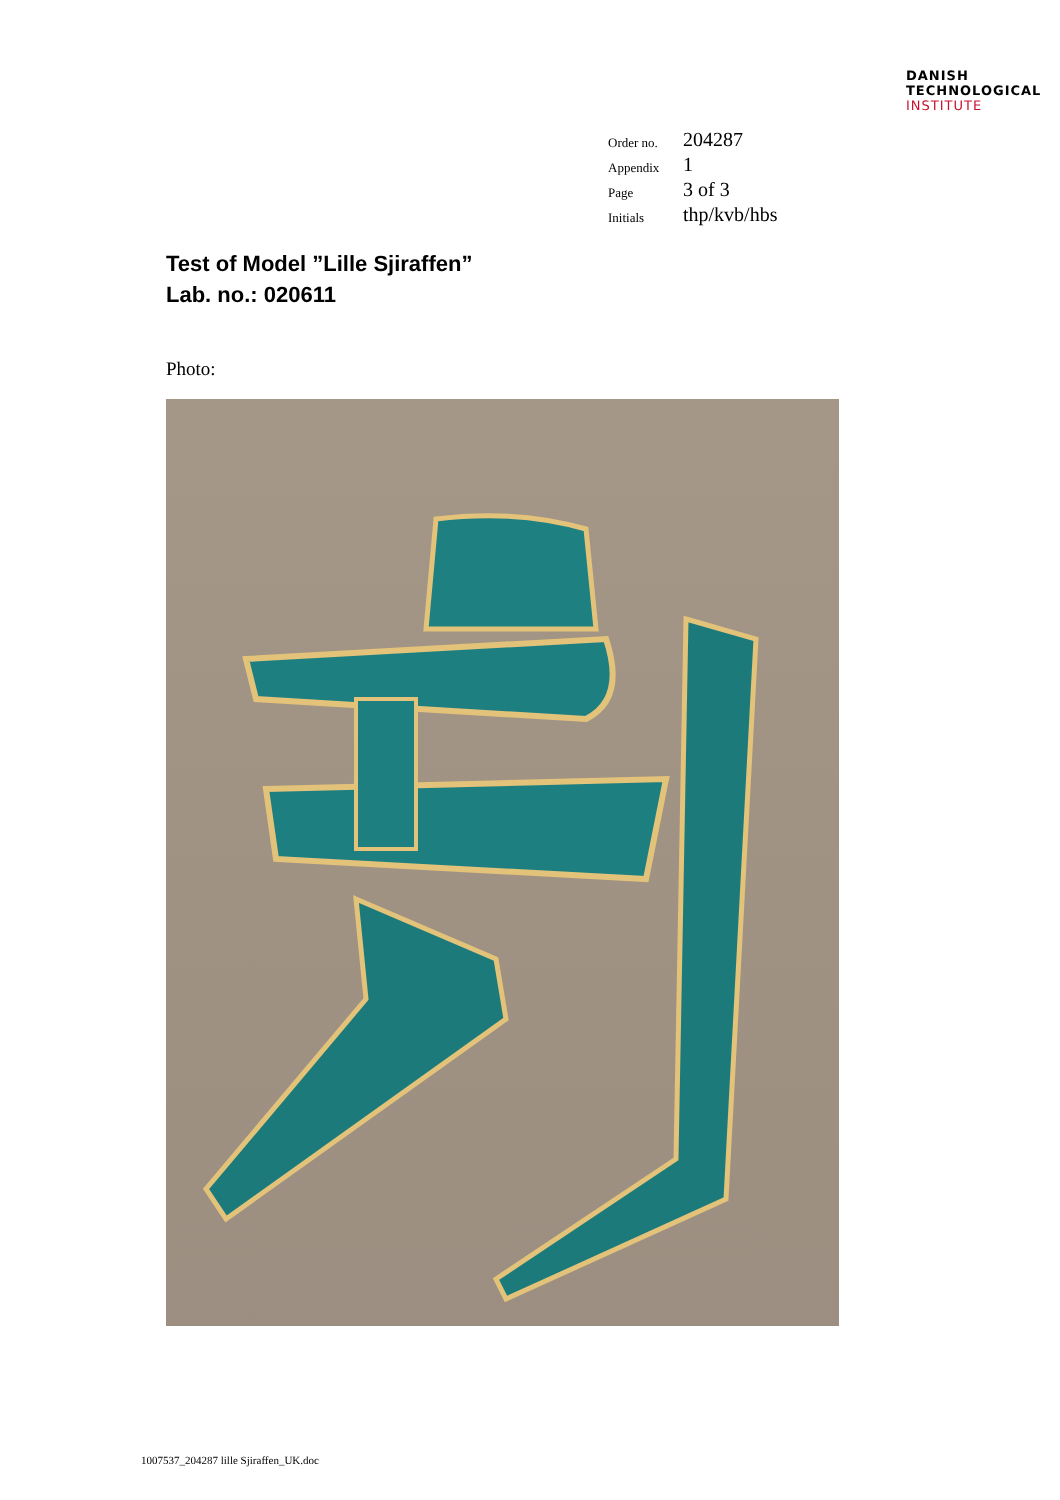DANISH
TECHNOLOGICAL
INSTITUTE
| Order no. | 204287 |
| Appendix | 1 |
| Page | 3 of 3 |
| Initials | thp/kvb/hbs |
Test of Model ”Lille Sjiraffen”
Lab. no.: 020611
Photo:
1007537_204287 lille Sjiraffen_UK.doc